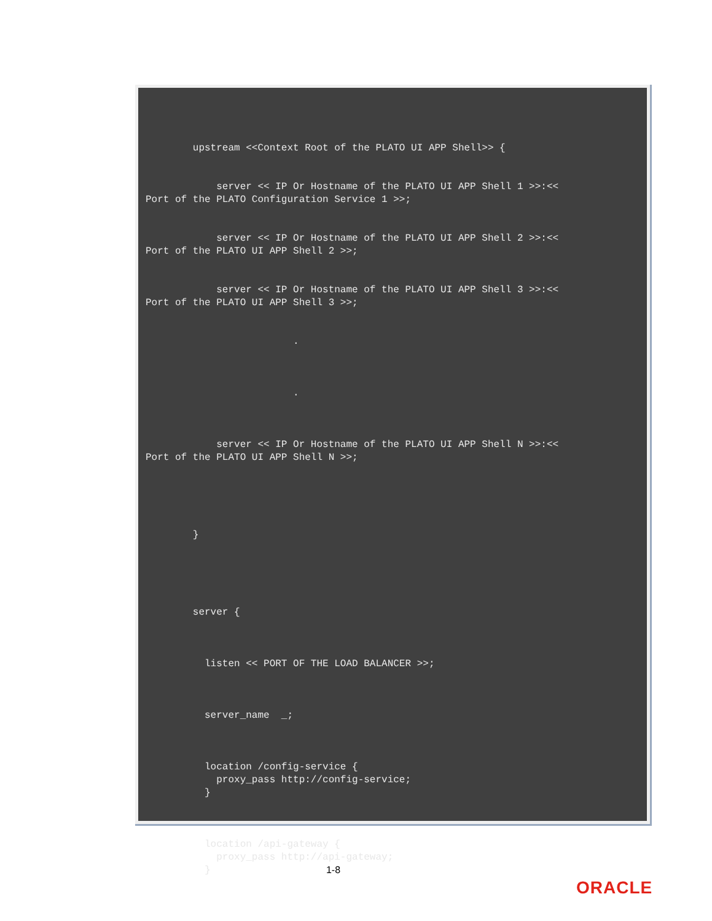upstream <<Context Root of the PLATO UI APP Shell>> { server << IP Or Hostname of the PLATO UI APP Shell 1 >>:<< Port of the PLATO Configuration Service 1 >>; server << IP Or Hostname of the PLATO UI APP Shell 2 >>:<< Port of the PLATO UI APP Shell 2 >>; server << IP Or Hostname of the PLATO UI APP Shell 3 >>:<< Port of the PLATO UI APP Shell 3 >>; . . server << IP Or Hostname of the PLATO UI APP Shell N >>:<< Port of the PLATO UI APP Shell N >>; } server { listen << PORT OF THE LOAD BALANCER >>; server_name _; location /config-service { proxy_pass http://config-service; } location /api-gateway { proxy_pass http://api-gateway; }
1-8
ORACLE